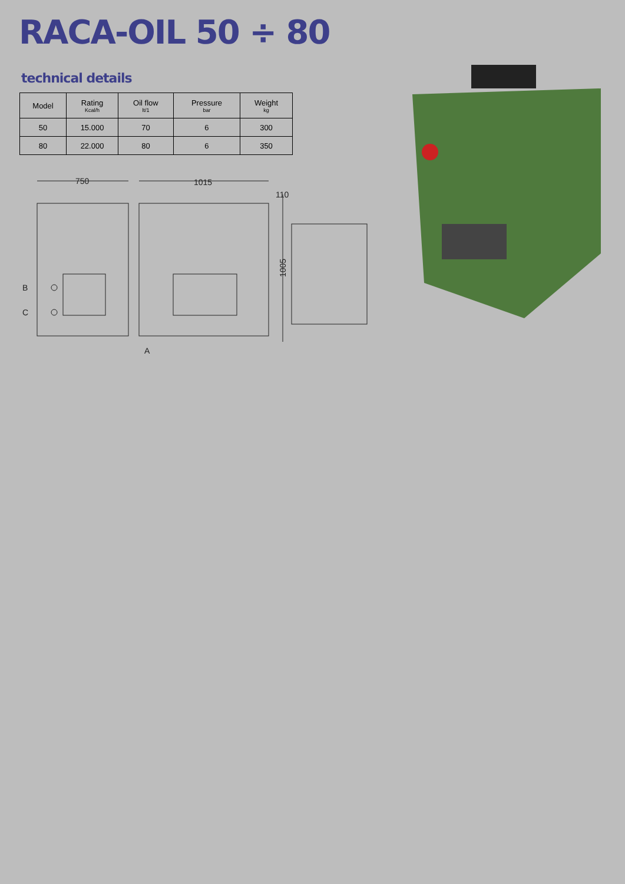RACA-OIL 50 ÷ 80
technical details
| Model | Rating Kcal/h | Oil flow lt/1 | Pressure bar | Weight kg |
| --- | --- | --- | --- | --- |
| 50 | 15.000 | 70 | 6 | 300 |
| 80 | 22.000 | 80 | 6 | 350 |
750
1015
110
1005
B
C
A